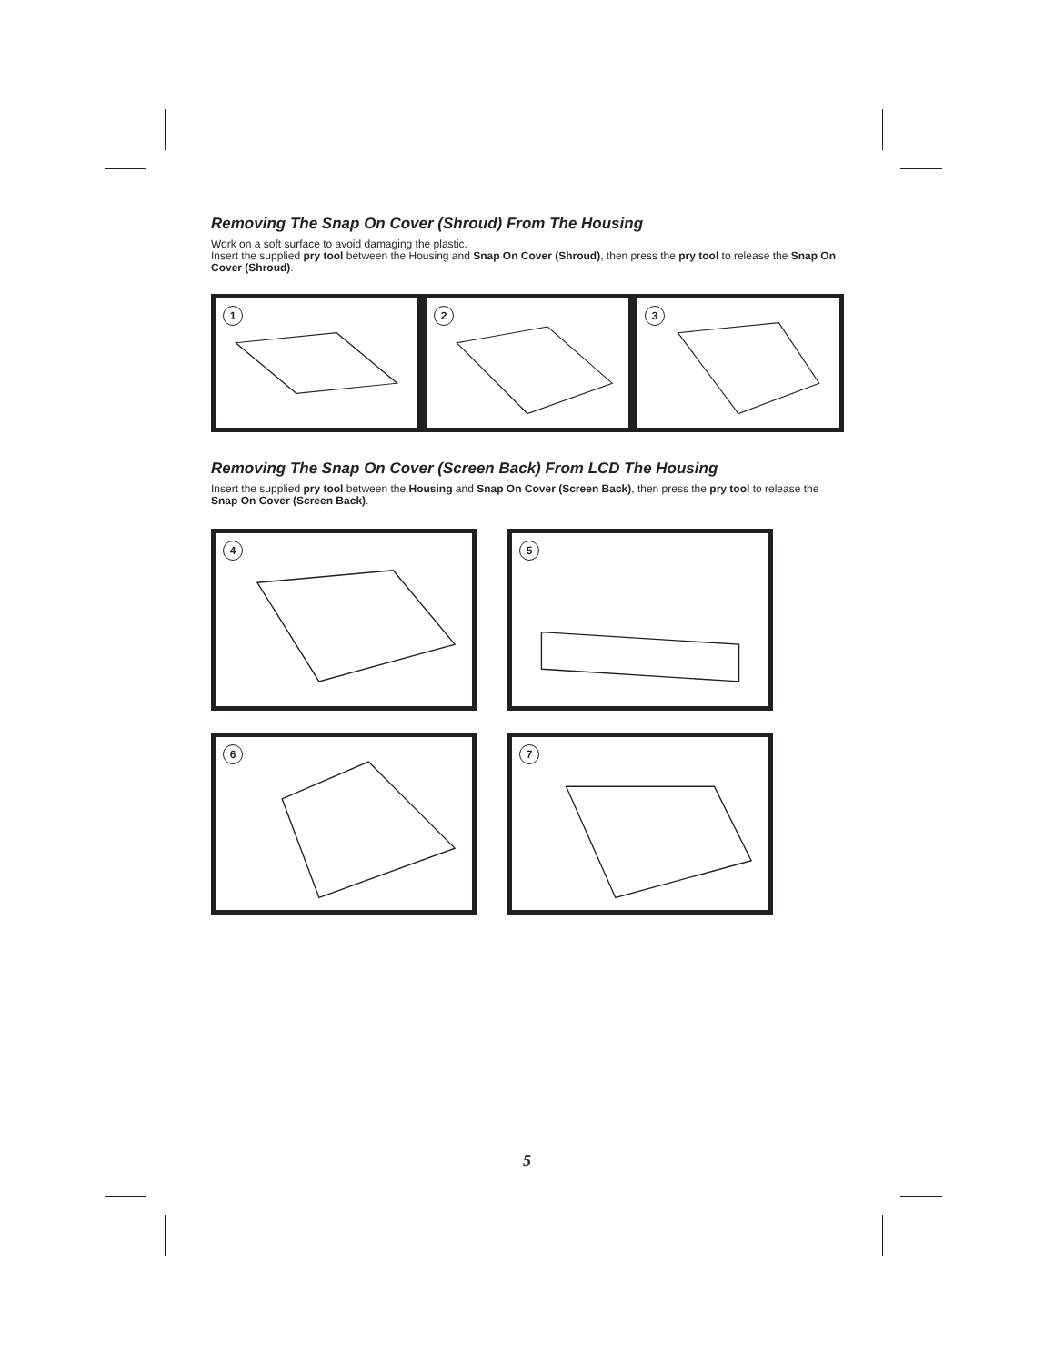Removing The Snap On Cover (Shroud) From The Housing
Work on a soft surface to avoid damaging the plastic.
Insert the supplied pry tool between the Housing and Snap On Cover (Shroud), then press the pry tool to release the Snap On Cover (Shroud).
1
2
3
Removing The Snap On Cover (Screen Back) From LCD The Housing
Insert the supplied pry tool between the Housing and Snap On Cover (Screen Back), then press the pry tool to release the Snap On Cover (Screen Back).
4
5
6
7
5